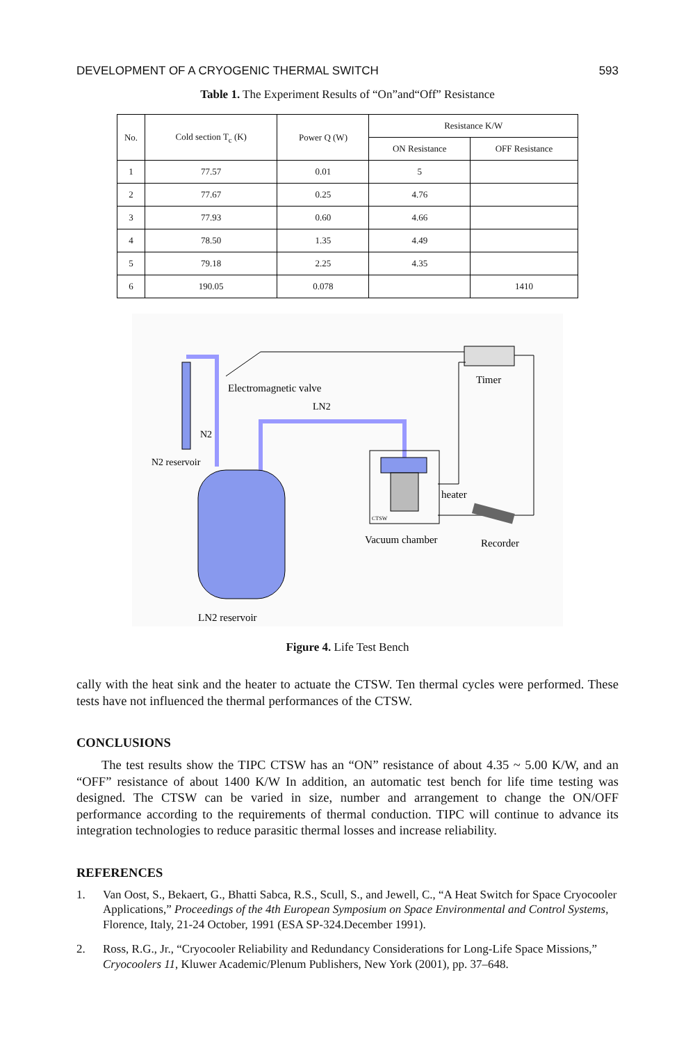DEVELOPMENT OF A CRYOGENIC THERMAL SWITCH 593
Table 1. The Experiment Results of “On”and“Off” Resistance
| No. | Cold section T<sub>c</sub> (K) | Power Q (W) | Resistance K/W | |
| --- | --- | --- | --- | --- |
| | | | ON Resistance | OFF Resistance |
| 1 | 77.57 | 0.01 | 5 | |
| 2 | 77.67 | 0.25 | 4.76 | |
| 3 | 77.93 | 0.60 | 4.66 | |
| 4 | 78.50 | 1.35 | 4.49 | |
| 5 | 79.18 | 2.25 | 4.35 | |
| 6 | 190.05 | 0.078 | | 1410 |
Electromagnetic valve
LN2
Timer
N2
N2 reservoir
heater
CTSW
Vacuum chamber
Recorder
LN2 reservoir
Figure 4. Life Test Bench
cally with the heat sink and the heater to actuate the CTSW. Ten thermal cycles were performed. These tests have not influenced the thermal performances of the CTSW.
CONCLUSIONS
The test results show the TIPC CTSW has an “ON” resistance of about 4.35 ~ 5.00 K/W, and an “OFF” resistance of about 1400 K/W In addition, an automatic test bench for life time testing was designed. The CTSW can be varied in size, number and arrangement to change the ON/OFF performance according to the requirements of thermal conduction. TIPC will continue to advance its integration technologies to reduce parasitic thermal losses and increase reliability.
REFERENCES
1. Van Oost, S., Bekaert, G., Bhatti Sabca, R.S., Scull, S., and Jewell, C., “A Heat Switch for Space Cryocooler Applications,” Proceedings of the 4th European Symposium on Space Environmental and Control Systems, Florence, Italy, 21-24 October, 1991 (ESA SP-324.December 1991).
2. Ross, R.G., Jr., “Cryocooler Reliability and Redundancy Considerations for Long-Life Space Missions,” Cryocoolers 11, Kluwer Academic/Plenum Publishers, New York (2001), pp. 37–648.